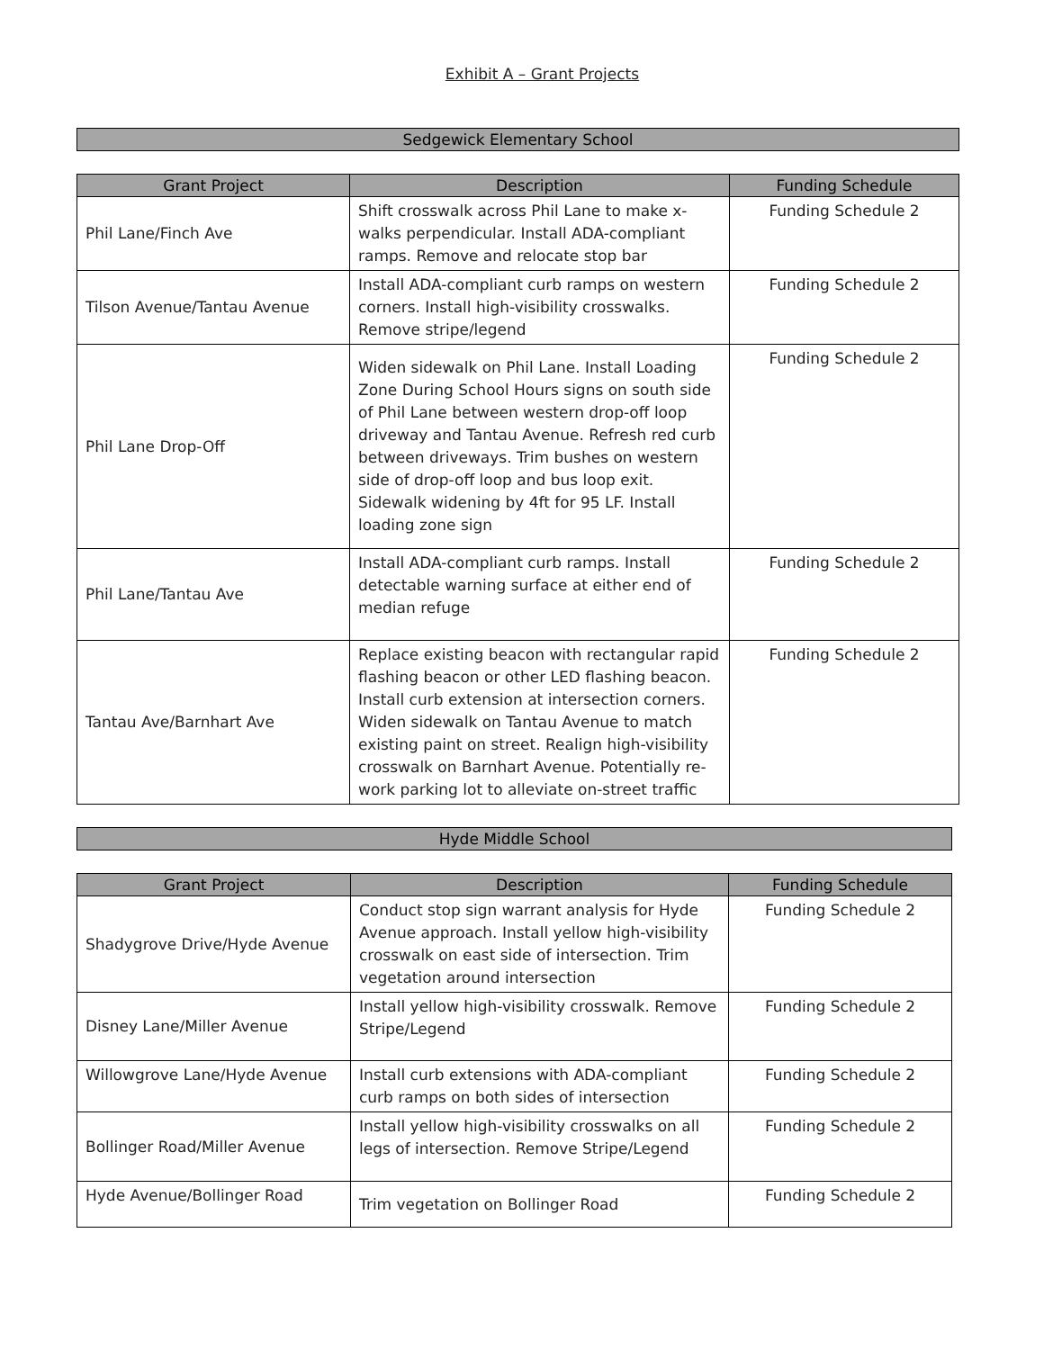Exhibit A – Grant Projects
Sedgewick Elementary School
| Grant Project | Description | Funding Schedule |
| --- | --- | --- |
| Phil Lane/Finch Ave | Shift crosswalk across Phil Lane to make x-walks perpendicular. Install ADA-compliant ramps. Remove and relocate stop bar | Funding Schedule 2 |
| Tilson Avenue/Tantau Avenue | Install ADA-compliant curb ramps on western corners. Install high-visibility crosswalks. Remove stripe/legend | Funding Schedule 2 |
| Phil Lane Drop-Off | Widen sidewalk on Phil Lane. Install Loading Zone During School Hours signs on south side of Phil Lane between western drop-off loop driveway and Tantau Avenue. Refresh red curb between driveways. Trim bushes on western side of drop-off loop and bus loop exit. Sidewalk widening by 4ft for 95 LF. Install loading zone sign | Funding Schedule 2 |
| Phil Lane/Tantau Ave | Install ADA-compliant curb ramps. Install detectable warning surface at either end of median refuge | Funding Schedule 2 |
| Tantau Ave/Barnhart Ave | Replace existing beacon with rectangular rapid flashing beacon or other LED flashing beacon. Install curb extension at intersection corners. Widen sidewalk on Tantau Avenue to match existing paint on street. Realign high-visibility crosswalk on Barnhart Avenue. Potentially re-work parking lot to alleviate on-street traffic | Funding Schedule 2 |
Hyde Middle School
| Grant Project | Description | Funding Schedule |
| --- | --- | --- |
| Shadygrove Drive/Hyde Avenue | Conduct stop sign warrant analysis for Hyde Avenue approach. Install yellow high-visibility crosswalk on east side of intersection. Trim vegetation around intersection | Funding Schedule 2 |
| Disney Lane/Miller Avenue | Install yellow high-visibility crosswalk. Remove Stripe/Legend | Funding Schedule 2 |
| Willowgrove Lane/Hyde Avenue | Install curb extensions with ADA-compliant curb ramps on both sides of intersection | Funding Schedule 2 |
| Bollinger Road/Miller Avenue | Install yellow high-visibility crosswalks on all legs of intersection. Remove Stripe/Legend | Funding Schedule 2 |
| Hyde Avenue/Bollinger Road | Trim vegetation on Bollinger Road | Funding Schedule 2 |